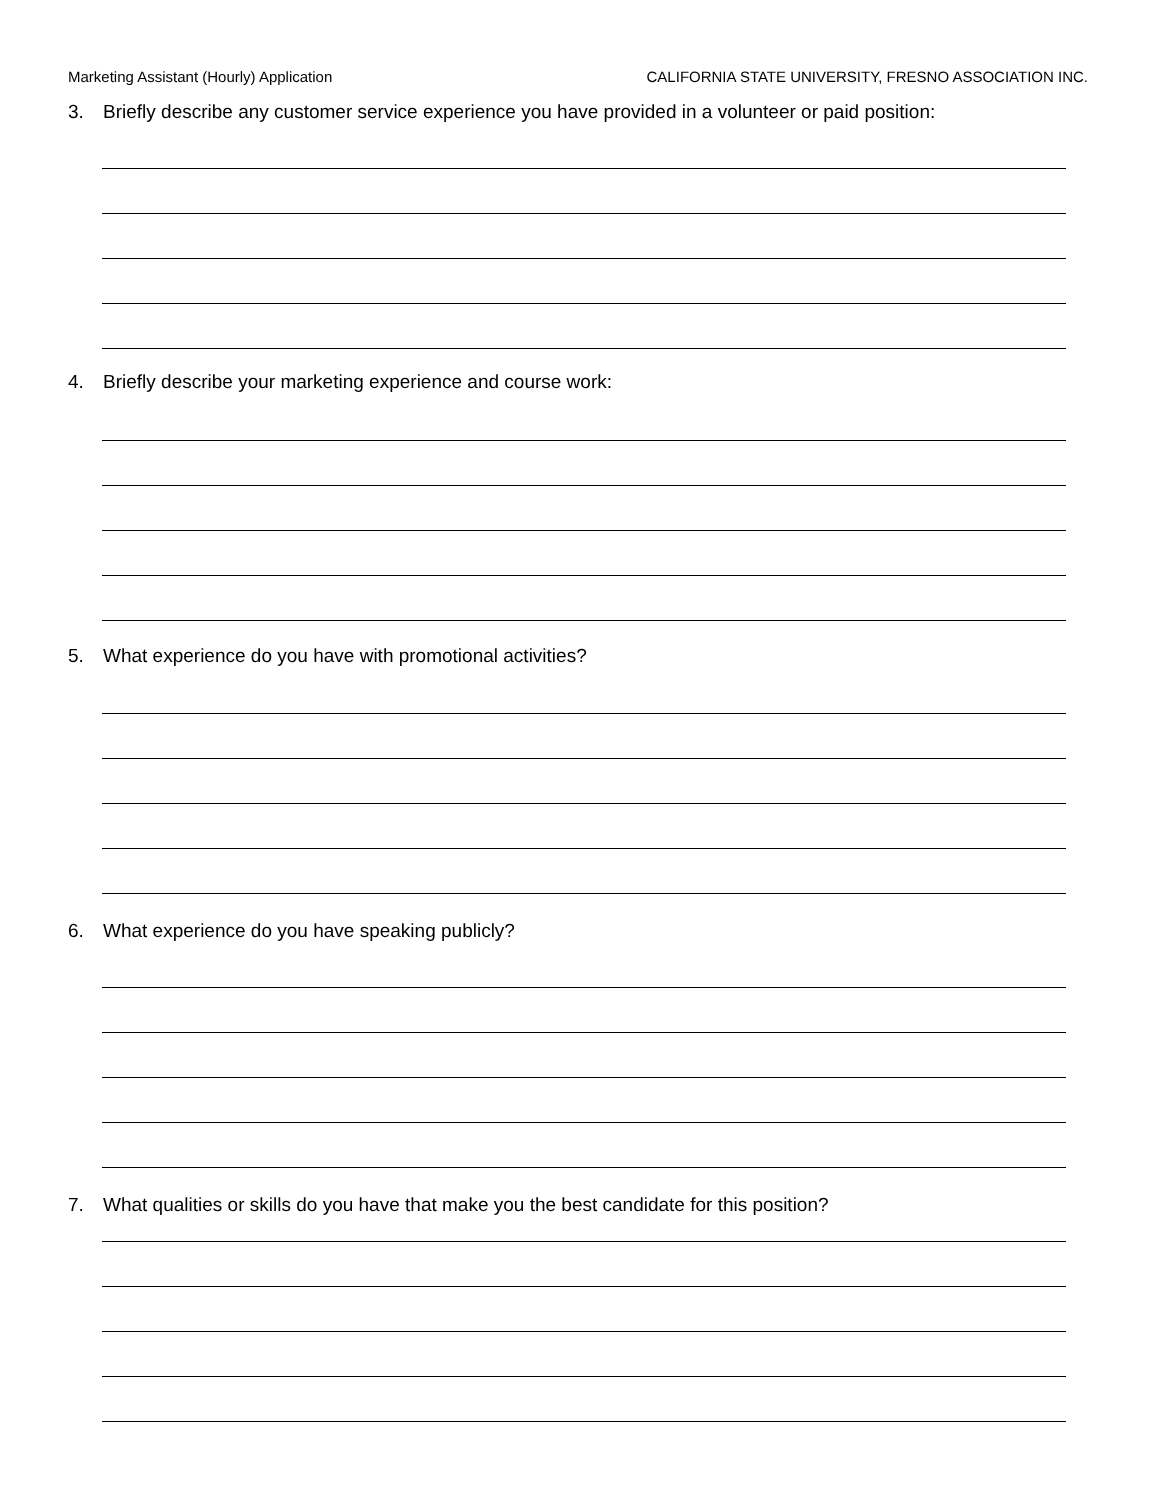Marketing Assistant (Hourly) Application CALIFORNIA STATE UNIVERSITY, FRESNO ASSOCIATION INC.
3. Briefly describe any customer service experience you have provided in a volunteer or paid position:
4. Briefly describe your marketing experience and course work:
5. What experience do you have with promotional activities?
6. What experience do you have speaking publicly?
7. What qualities or skills do you have that make you the best candidate for this position?